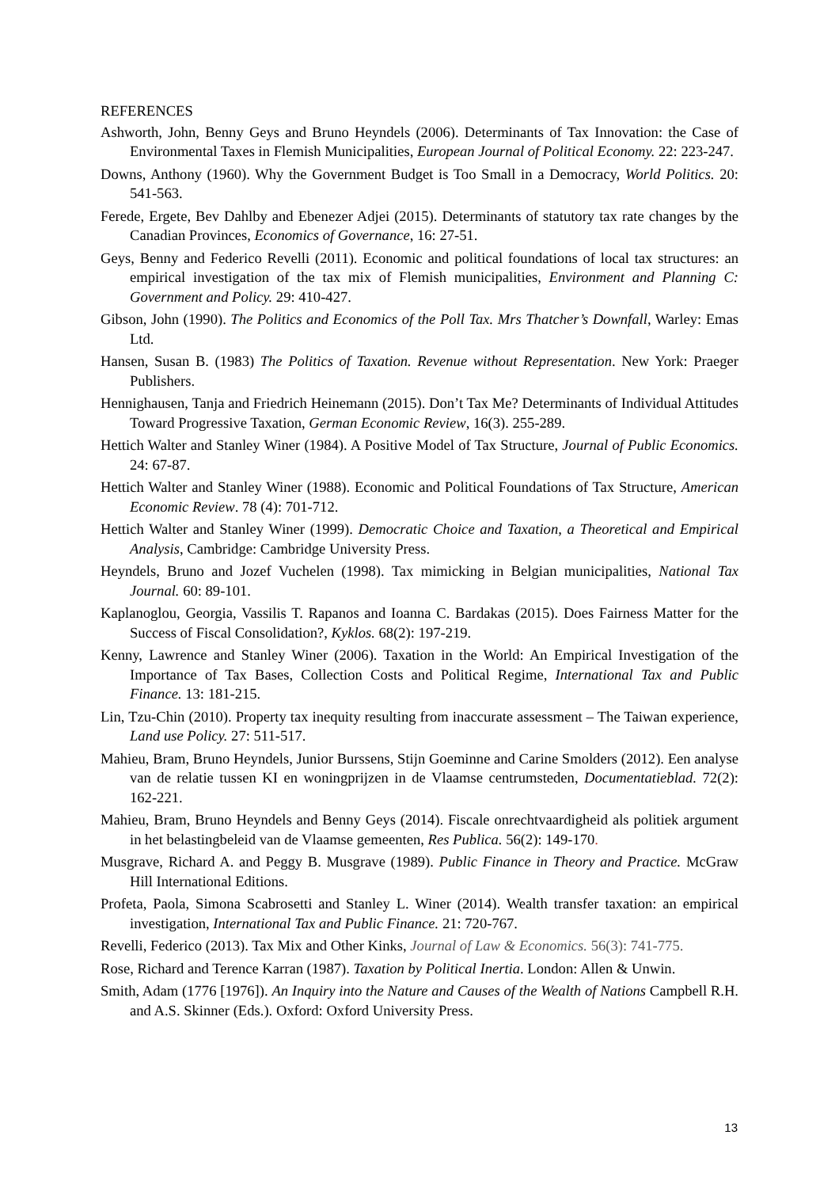REFERENCES
Ashworth, John, Benny Geys and Bruno Heyndels (2006). Determinants of Tax Innovation: the Case of Environmental Taxes in Flemish Municipalities, European Journal of Political Economy. 22: 223-247.
Downs, Anthony (1960). Why the Government Budget is Too Small in a Democracy, World Politics. 20: 541-563.
Ferede, Ergete, Bev Dahlby and Ebenezer Adjei (2015). Determinants of statutory tax rate changes by the Canadian Provinces, Economics of Governance, 16: 27-51.
Geys, Benny and Federico Revelli (2011). Economic and political foundations of local tax structures: an empirical investigation of the tax mix of Flemish municipalities, Environment and Planning C: Government and Policy. 29: 410-427.
Gibson, John (1990). The Politics and Economics of the Poll Tax. Mrs Thatcher’s Downfall, Warley: Emas Ltd.
Hansen, Susan B. (1983) The Politics of Taxation. Revenue without Representation. New York: Praeger Publishers.
Hennighausen, Tanja and Friedrich Heinemann (2015). Don’t Tax Me? Determinants of Individual Attitudes Toward Progressive Taxation, German Economic Review, 16(3). 255-289.
Hettich Walter and Stanley Winer (1984). A Positive Model of Tax Structure, Journal of Public Economics. 24: 67-87.
Hettich Walter and Stanley Winer (1988). Economic and Political Foundations of Tax Structure, American Economic Review. 78 (4): 701-712.
Hettich Walter and Stanley Winer (1999). Democratic Choice and Taxation, a Theoretical and Empirical Analysis, Cambridge: Cambridge University Press.
Heyndels, Bruno and Jozef Vuchelen (1998). Tax mimicking in Belgian municipalities, National Tax Journal. 60: 89-101.
Kaplanoglou, Georgia, Vassilis T. Rapanos and Ioanna C. Bardakas (2015). Does Fairness Matter for the Success of Fiscal Consolidation?, Kyklos. 68(2): 197-219.
Kenny, Lawrence and Stanley Winer (2006). Taxation in the World: An Empirical Investigation of the Importance of Tax Bases, Collection Costs and Political Regime, International Tax and Public Finance. 13: 181-215.
Lin, Tzu-Chin (2010). Property tax inequity resulting from inaccurate assessment – The Taiwan experience, Land use Policy. 27: 511-517.
Mahieu, Bram, Bruno Heyndels, Junior Burssens, Stijn Goeminne and Carine Smolders (2012). Een analyse van de relatie tussen KI en woningprijzen in de Vlaamse centrumsteden, Documentatieblad. 72(2): 162-221.
Mahieu, Bram, Bruno Heyndels and Benny Geys (2014). Fiscale onrechtvaardigheid als politiek argument in het belastingbeleid van de Vlaamse gemeenten, Res Publica. 56(2): 149-170.
Musgrave, Richard A. and Peggy B. Musgrave (1989). Public Finance in Theory and Practice. McGraw Hill International Editions.
Profeta, Paola, Simona Scabrosetti and Stanley L. Winer (2014). Wealth transfer taxation: an empirical investigation, International Tax and Public Finance. 21: 720-767.
Revelli, Federico (2013). Tax Mix and Other Kinks, Journal of Law & Economics. 56(3): 741-775.
Rose, Richard and Terence Karran (1987). Taxation by Political Inertia. London: Allen & Unwin.
Smith, Adam (1776 [1976]). An Inquiry into the Nature and Causes of the Wealth of Nations Campbell R.H. and A.S. Skinner (Eds.). Oxford: Oxford University Press.
13